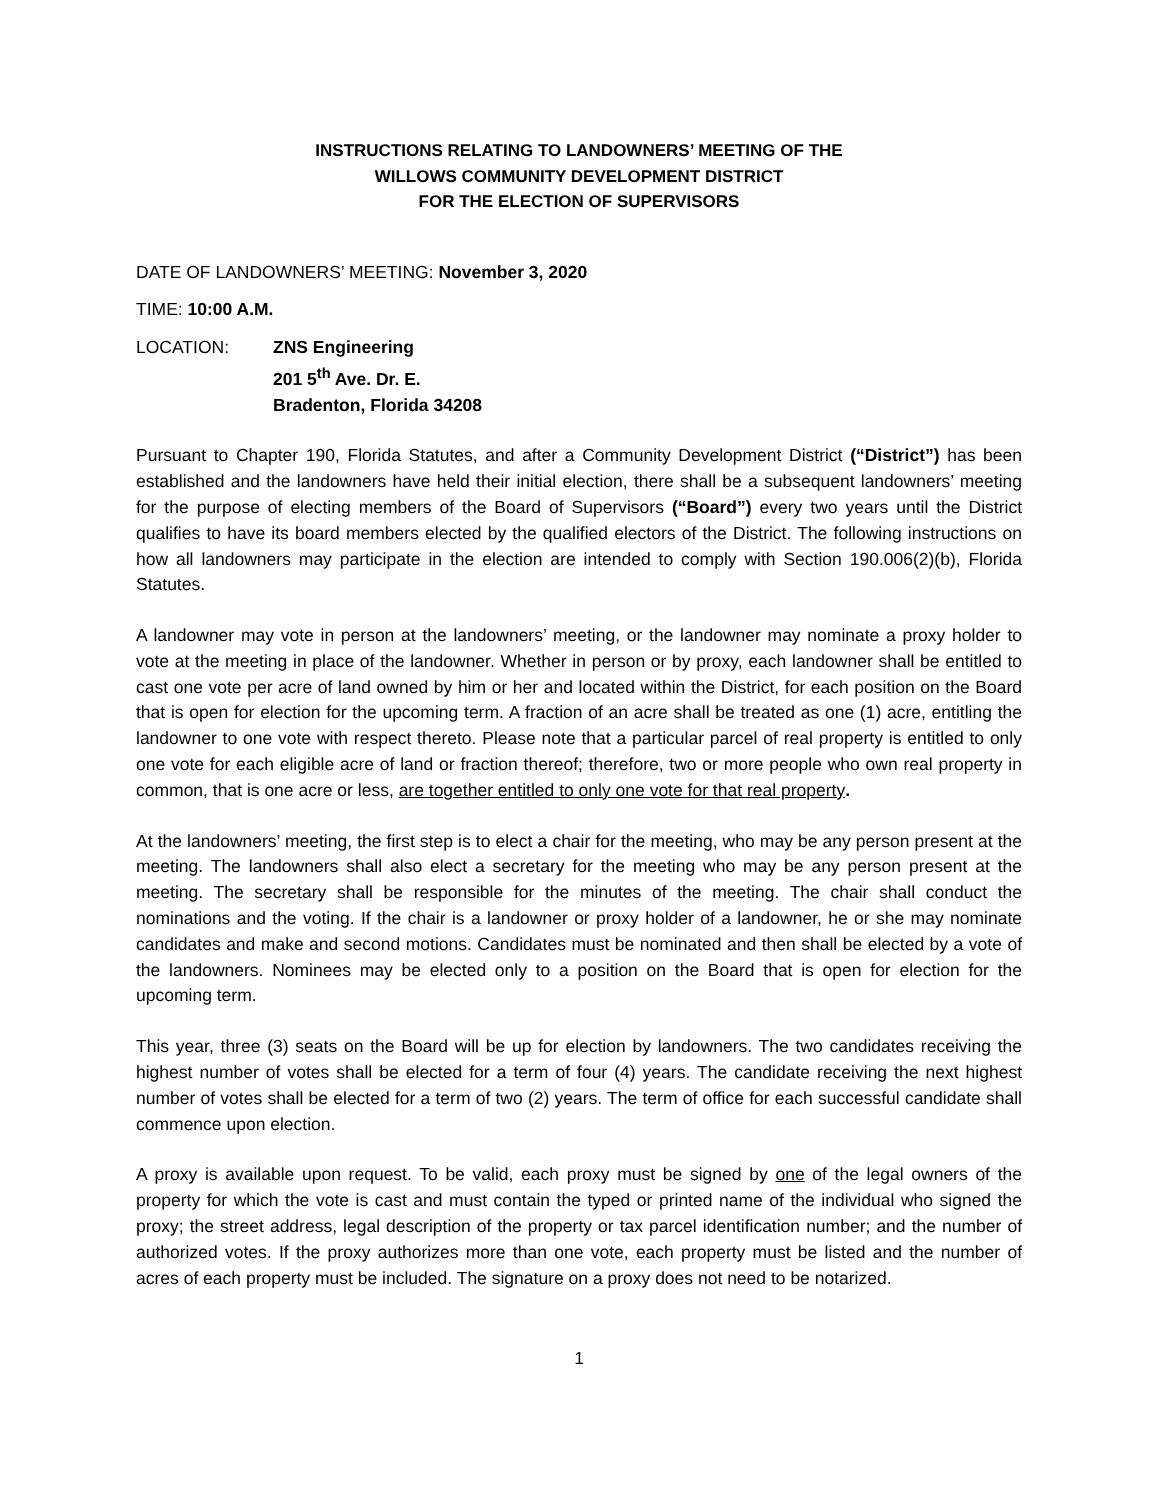INSTRUCTIONS RELATING TO LANDOWNERS’ MEETING OF THE
WILLOWS COMMUNITY DEVELOPMENT DISTRICT
FOR THE ELECTION OF SUPERVISORS
DATE OF LANDOWNERS’ MEETING: November 3, 2020
TIME: 10:00 A.M.
LOCATION: ZNS Engineering
201 5<sup>th</sup> Ave. Dr. E.
Bradenton, Florida 34208
Pursuant to Chapter 190, Florida Statutes, and after a Community Development District (“District”) has been established and the landowners have held their initial election, there shall be a subsequent landowners’ meeting for the purpose of electing members of the Board of Supervisors (“Board”) every two years until the District qualifies to have its board members elected by the qualified electors of the District. The following instructions on how all landowners may participate in the election are intended to comply with Section 190.006(2)(b), Florida Statutes.
A landowner may vote in person at the landowners’ meeting, or the landowner may nominate a proxy holder to vote at the meeting in place of the landowner. Whether in person or by proxy, each landowner shall be entitled to cast one vote per acre of land owned by him or her and located within the District, for each position on the Board that is open for election for the upcoming term. A fraction of an acre shall be treated as one (1) acre, entitling the landowner to one vote with respect thereto. Please note that a particular parcel of real property is entitled to only one vote for each eligible acre of land or fraction thereof; therefore, two or more people who own real property in common, that is one acre or less, are together entitled to only one vote for that real property.
At the landowners’ meeting, the first step is to elect a chair for the meeting, who may be any person present at the meeting. The landowners shall also elect a secretary for the meeting who may be any person present at the meeting. The secretary shall be responsible for the minutes of the meeting. The chair shall conduct the nominations and the voting. If the chair is a landowner or proxy holder of a landowner, he or she may nominate candidates and make and second motions. Candidates must be nominated and then shall be elected by a vote of the landowners. Nominees may be elected only to a position on the Board that is open for election for the upcoming term.
This year, three (3) seats on the Board will be up for election by landowners. The two candidates receiving the highest number of votes shall be elected for a term of four (4) years. The candidate receiving the next highest number of votes shall be elected for a term of two (2) years. The term of office for each successful candidate shall commence upon election.
A proxy is available upon request. To be valid, each proxy must be signed by one of the legal owners of the property for which the vote is cast and must contain the typed or printed name of the individual who signed the proxy; the street address, legal description of the property or tax parcel identification number; and the number of authorized votes. If the proxy authorizes more than one vote, each property must be listed and the number of acres of each property must be included. The signature on a proxy does not need to be notarized.
1